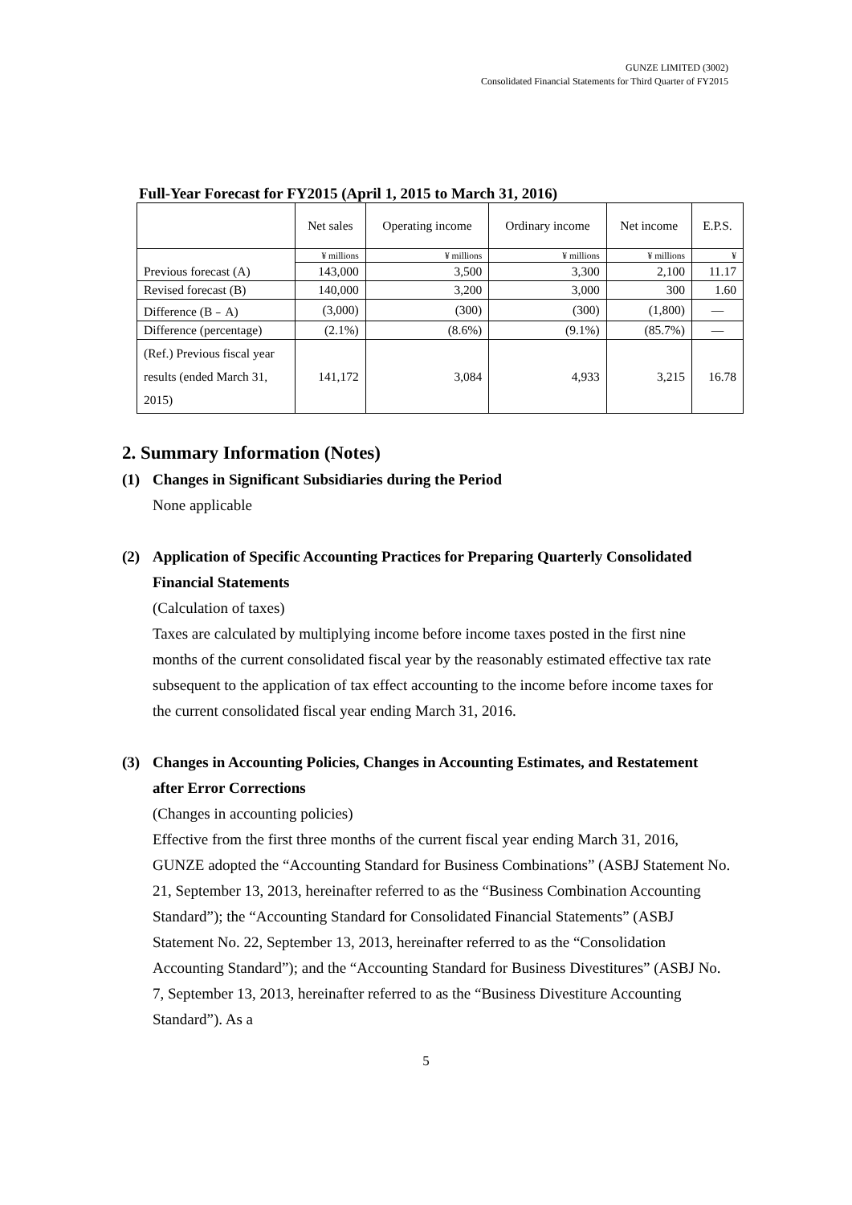GUNZE LIMITED (3002)
Consolidated Financial Statements for Third Quarter of FY2015
Full-Year Forecast for FY2015 (April 1, 2015 to March 31, 2016)
| | Net sales | Operating income | Ordinary income | Net income | E.P.S. |
| --- | --- | --- | --- | --- | --- |
| | ¥ millions | ¥ millions | ¥ millions | ¥ millions | ¥ |
| Previous forecast (A) | 143,000 | 3,500 | 3,300 | 2,100 | 11.17 |
| Revised forecast (B) | 140,000 | 3,200 | 3,000 | 300 | 1.60 |
| Difference (B﹣A) | (3,000) | (300) | (300) | (1,800) | ― |
| Difference (percentage) | (2.1%) | (8.6%) | (9.1%) | (85.7%) | ― |
| (Ref.) Previous fiscal year results (ended March 31, 2015) | 141,172 | 3,084 | 4,933 | 3,215 | 16.78 |
2. Summary Information (Notes)
(1) Changes in Significant Subsidiaries during the Period
None applicable
(2) Application of Specific Accounting Practices for Preparing Quarterly Consolidated Financial Statements
(Calculation of taxes)
Taxes are calculated by multiplying income before income taxes posted in the first nine months of the current consolidated fiscal year by the reasonably estimated effective tax rate subsequent to the application of tax effect accounting to the income before income taxes for the current consolidated fiscal year ending March 31, 2016.
(3) Changes in Accounting Policies, Changes in Accounting Estimates, and Restatement after Error Corrections
(Changes in accounting policies)
Effective from the first three months of the current fiscal year ending March 31, 2016, GUNZE adopted the “Accounting Standard for Business Combinations” (ASBJ Statement No. 21, September 13, 2013, hereinafter referred to as the “Business Combination Accounting Standard”); the “Accounting Standard for Consolidated Financial Statements” (ASBJ Statement No. 22, September 13, 2013, hereinafter referred to as the “Consolidation Accounting Standard”); and the “Accounting Standard for Business Divestitures” (ASBJ No. 7, September 13, 2013, hereinafter referred to as the “Business Divestiture Accounting Standard”). As a
5